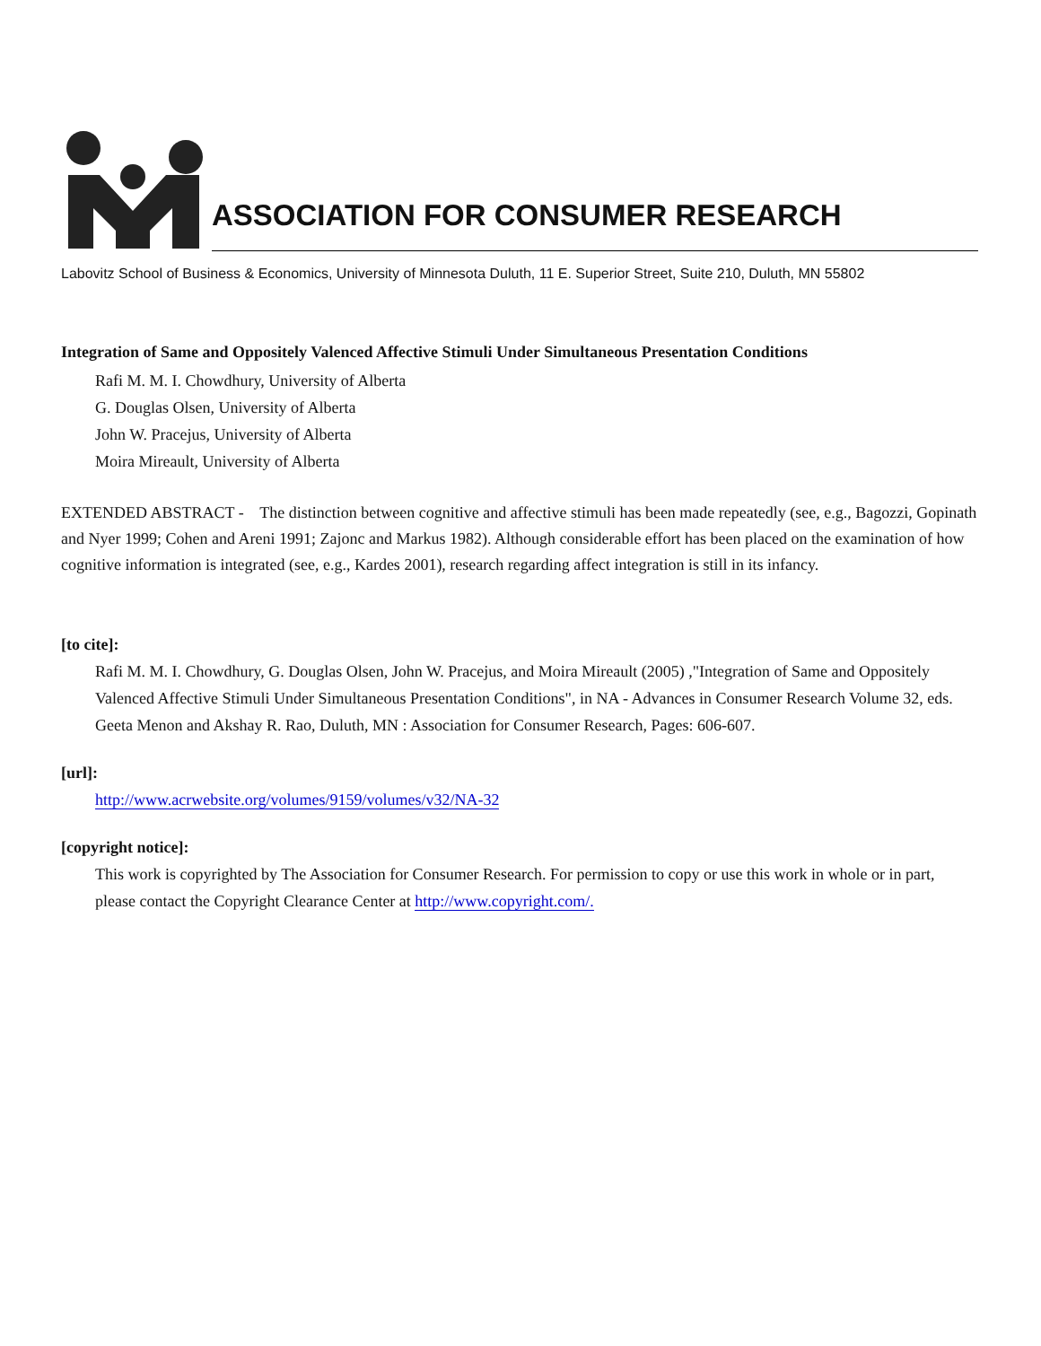ASSOCIATION FOR CONSUMER RESEARCH
Labovitz School of Business & Economics, University of Minnesota Duluth, 11 E. Superior Street, Suite 210, Duluth, MN 55802
Integration of Same and Oppositely Valenced Affective Stimuli Under Simultaneous Presentation Conditions
Rafi M. M. I. Chowdhury, University of Alberta
G. Douglas Olsen, University of Alberta
John W. Pracejus, University of Alberta
Moira Mireault, University of Alberta
EXTENDED ABSTRACT - The distinction between cognitive and affective stimuli has been made repeatedly (see, e.g., Bagozzi, Gopinath and Nyer 1999; Cohen and Areni 1991; Zajonc and Markus 1982). Although considerable effort has been placed on the examination of how cognitive information is integrated (see, e.g., Kardes 2001), research regarding affect integration is still in its infancy.
[to cite]:
Rafi M. M. I. Chowdhury, G. Douglas Olsen, John W. Pracejus, and Moira Mireault (2005) ,"Integration of Same and Oppositely Valenced Affective Stimuli Under Simultaneous Presentation Conditions", in NA - Advances in Consumer Research Volume 32, eds. Geeta Menon and Akshay R. Rao, Duluth, MN : Association for Consumer Research, Pages: 606-607.
[url]:
http://www.acrwebsite.org/volumes/9159/volumes/v32/NA-32
[copyright notice]:
This work is copyrighted by The Association for Consumer Research. For permission to copy or use this work in whole or in part, please contact the Copyright Clearance Center at http://www.copyright.com/.